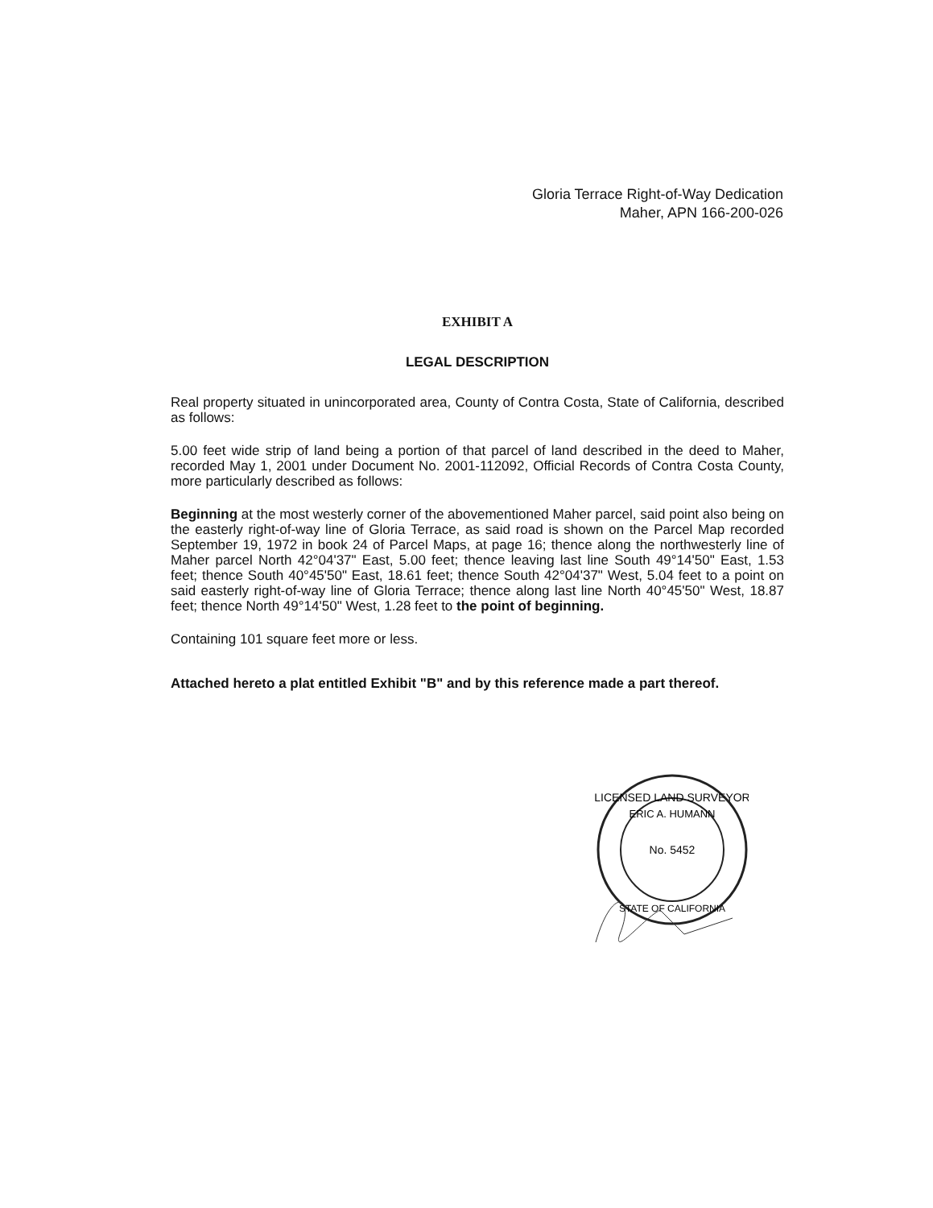Gloria Terrace Right-of-Way Dedication
Maher, APN 166-200-026
EXHIBIT A
LEGAL DESCRIPTION
Real property situated in unincorporated area, County of Contra Costa, State of California, described as follows:
5.00 feet wide strip of land being a portion of that parcel of land described in the deed to Maher, recorded May 1, 2001 under Document No. 2001-112092, Official Records of Contra Costa County, more particularly described as follows:
Beginning at the most westerly corner of the abovementioned Maher parcel, said point also being on the easterly right-of-way line of Gloria Terrace, as said road is shown on the Parcel Map recorded September 19, 1972 in book 24 of Parcel Maps, at page 16; thence along the northwesterly line of Maher parcel North 42°04'37" East, 5.00 feet; thence leaving last line South 49°14'50" East, 1.53 feet; thence South 40°45'50" East, 18.61 feet; thence South 42°04'37" West, 5.04 feet to a point on said easterly right-of-way line of Gloria Terrace; thence along last line North 40°45'50" West, 18.87 feet; thence North 49°14'50" West, 1.28 feet to the point of beginning.
Containing 101 square feet more or less.
Attached hereto a plat entitled Exhibit "B" and by this reference made a part thereof.
LICENSED LAND SURVEYOR
ERIC A. HUMANN
No. 5452
STATE OF CALIFORNIA